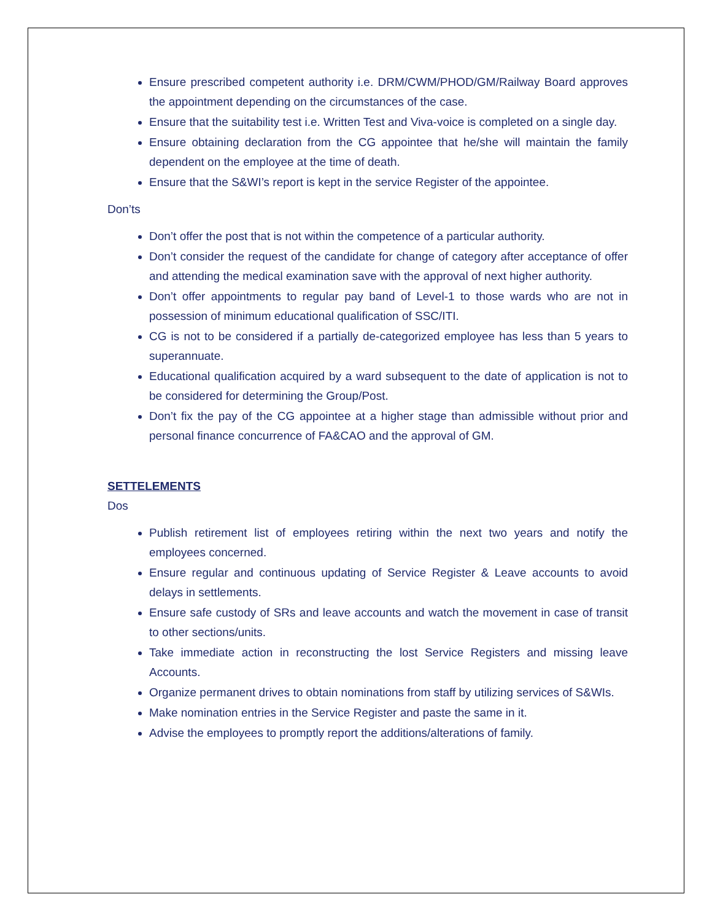Ensure prescribed competent authority i.e. DRM/CWM/PHOD/GM/Railway Board approves the appointment depending on the circumstances of the case.
Ensure that the suitability test i.e. Written Test and Viva-voice is completed on a single day.
Ensure obtaining declaration from the CG appointee that he/she will maintain the family dependent on the employee at the time of death.
Ensure that the S&WI’s report is kept in the service Register of the appointee.
Don’ts
Don’t offer the post that is not within the competence of a particular authority.
Don’t consider the request of the candidate for change of category after acceptance of offer and attending the medical examination save with the approval of next higher authority.
Don’t offer appointments to regular pay band of Level-1 to those wards who are not in possession of minimum educational qualification of SSC/ITI.
CG is not to be considered if a partially de-categorized employee has less than 5 years to superannuate.
Educational qualification acquired by a ward subsequent to the date of application is not to be considered for determining the Group/Post.
Don’t fix the pay of the CG appointee at a higher stage than admissible without prior and personal finance concurrence of FA&CAO and the approval of GM.
SETTELEMENTS
Dos
Publish retirement list of employees retiring within the next two years and notify the employees concerned.
Ensure regular and continuous updating of Service Register & Leave accounts to avoid delays in settlements.
Ensure safe custody of SRs and leave accounts and watch the movement in case of transit to other sections/units.
Take immediate action in reconstructing the lost Service Registers and missing leave Accounts.
Organize permanent drives to obtain nominations from staff by utilizing services of S&WIs.
Make nomination entries in the Service Register and paste the same in it.
Advise the employees to promptly report the additions/alterations of family.